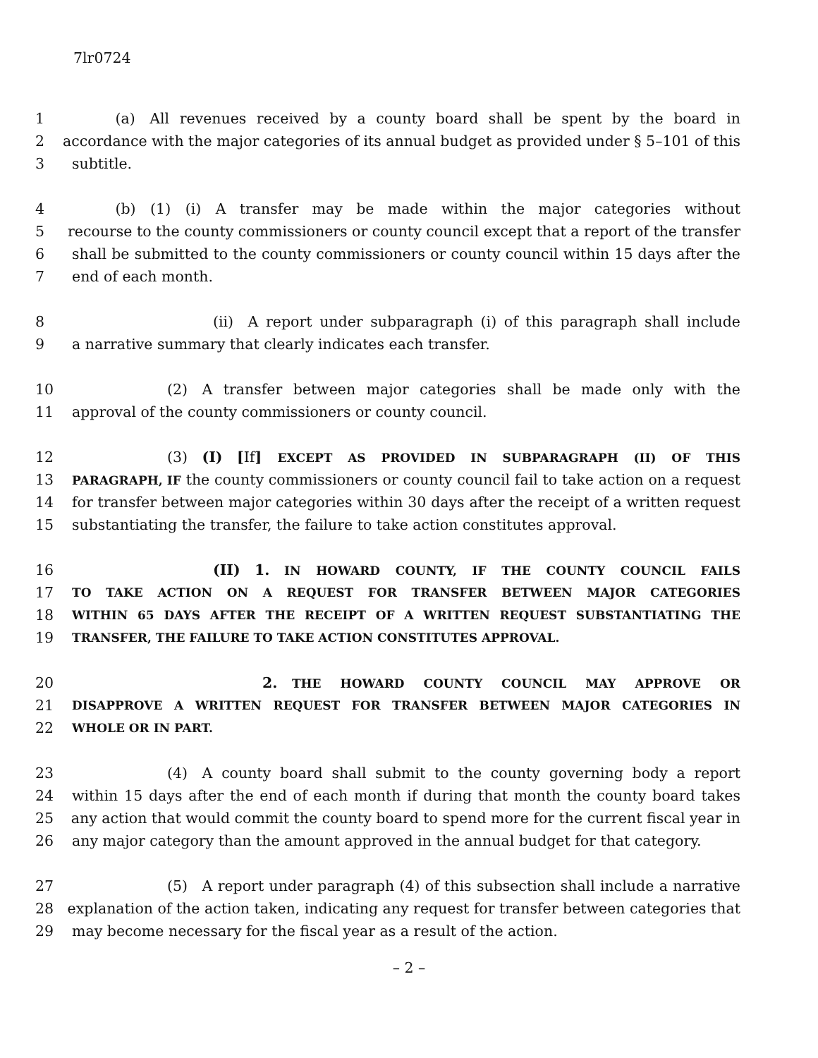7lr0724
1   (a) All revenues received by a county board shall be spent by the board in
2 accordance with the major categories of its annual budget as provided under § 5–101 of this
3 subtitle.
4   (b) (1) (i) A transfer may be made within the major categories without
5 recourse to the county commissioners or county council except that a report of the transfer
6 shall be submitted to the county commissioners or county council within 15 days after the
7 end of each month.
8 (ii) A report under subparagraph (i) of this paragraph shall include
9 a narrative summary that clearly indicates each transfer.
10 (2) A transfer between major categories shall be made only with the
11 approval of the county commissioners or county council.
12 (3) (I) [If] EXCEPT AS PROVIDED IN SUBPARAGRAPH (II) OF THIS
13 PARAGRAPH, IF the county commissioners or county council fail to take action on a request
14 for transfer between major categories within 30 days after the receipt of a written request
15 substantiating the transfer, the failure to take action constitutes approval.
16 (II) 1. IN HOWARD COUNTY, IF THE COUNTY COUNCIL FAILS
17 TO TAKE ACTION ON A REQUEST FOR TRANSFER BETWEEN MAJOR CATEGORIES
18 WITHIN 65 DAYS AFTER THE RECEIPT OF A WRITTEN REQUEST SUBSTANTIATING THE
19 TRANSFER, THE FAILURE TO TAKE ACTION CONSTITUTES APPROVAL.
20 2. THE HOWARD COUNTY COUNCIL MAY APPROVE OR
21 DISAPPROVE A WRITTEN REQUEST FOR TRANSFER BETWEEN MAJOR CATEGORIES IN
22 WHOLE OR IN PART.
23 (4) A county board shall submit to the county governing body a report
24 within 15 days after the end of each month if during that month the county board takes
25 any action that would commit the county board to spend more for the current fiscal year in
26 any major category than the amount approved in the annual budget for that category.
27 (5) A report under paragraph (4) of this subsection shall include a narrative
28 explanation of the action taken, indicating any request for transfer between categories that
29 may become necessary for the fiscal year as a result of the action.
– 2 –